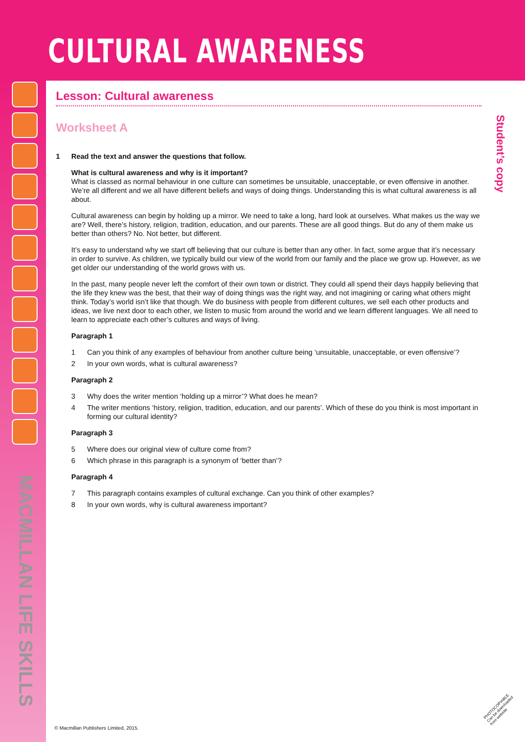CULTURAL AWARENESS
MACMILLAN LIFE SKILLS
Student’s copy
Lesson: Cultural awareness
Worksheet A
1 Read the text and answer the questions that follow.
What is cultural awareness and why is it important?
What is classed as normal behaviour in one culture can sometimes be unsuitable, unacceptable, or even offensive in another. We’re all different and we all have different beliefs and ways of doing things. Understanding this is what cultural awareness is all about.
Cultural awareness can begin by holding up a mirror. We need to take a long, hard look at ourselves. What makes us the way we are? Well, there’s history, religion, tradition, education, and our parents. These are all good things. But do any of them make us better than others? No. Not better, but different.
It’s easy to understand why we start off believing that our culture is better than any other. In fact, some argue that it’s necessary in order to survive. As children, we typically build our view of the world from our family and the place we grow up. However, as we get older our understanding of the world grows with us.
In the past, many people never left the comfort of their own town or district. They could all spend their days happily believing that the life they knew was the best, that their way of doing things was the right way, and not imagining or caring what others might think. Today’s world isn’t like that though. We do business with people from different cultures, we sell each other products and ideas, we live next door to each other, we listen to music from around the world and we learn different languages. We all need to learn to appreciate each other’s cultures and ways of living.
Paragraph 1
1 Can you think of any examples of behaviour from another culture being ‘unsuitable, unacceptable, or even offensive’?
2 In your own words, what is cultural awareness?
Paragraph 2
3 Why does the writer mention ‘holding up a mirror’? What does he mean?
4 The writer mentions ‘history, religion, tradition, education, and our parents’. Which of these do you think is most important in forming our cultural identity?
Paragraph 3
5 Where does our original view of culture come from?
6 Which phrase in this paragraph is a synonym of ‘better than’?
Paragraph 4
7 This paragraph contains examples of cultural exchange. Can you think of other examples?
8 In your own words, why is cultural awareness important?
© Macmillan Publishers Limited, 2015.
PHOTOCOPIABLE
Can be downloaded
from website